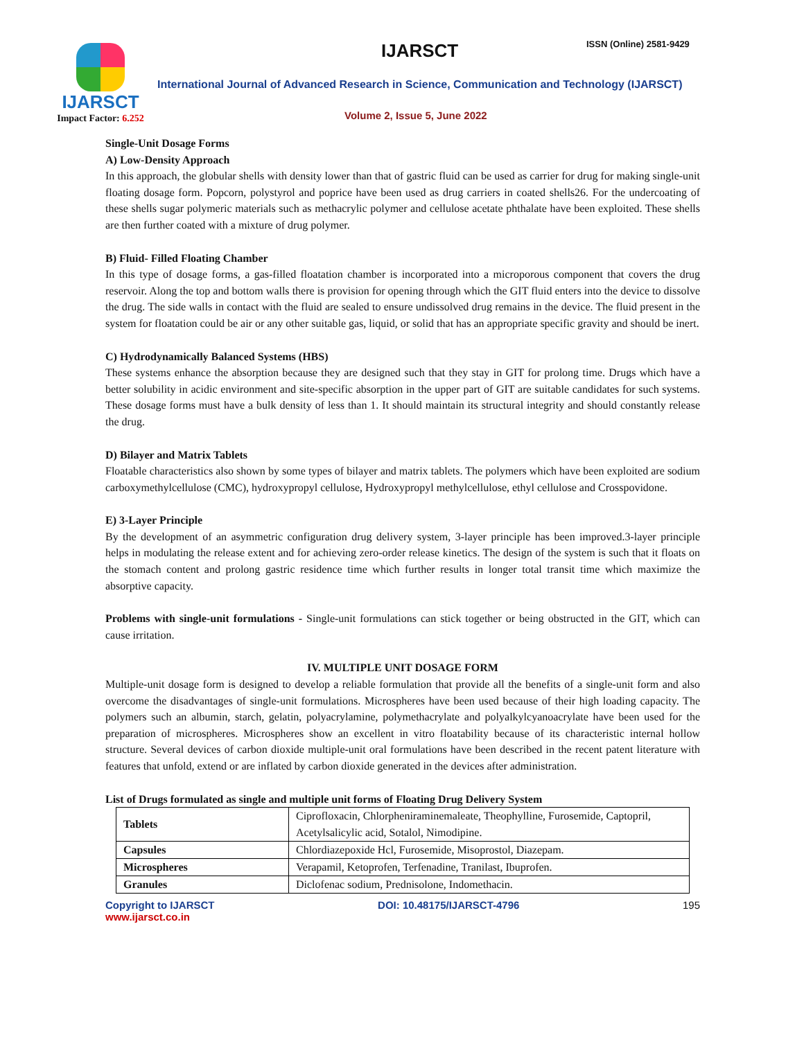IJARSCT
Impact Factor: 6.252
IJARSCT ISSN (Online) 2581-9429
International Journal of Advanced Research in Science, Communication and Technology (IJARSCT)
Volume 2, Issue 5, June 2022
Single-Unit Dosage Forms
A) Low-Density Approach
In this approach, the globular shells with density lower than that of gastric fluid can be used as carrier for drug for making single-unit floating dosage form. Popcorn, polystyrol and poprice have been used as drug carriers in coated shells26. For the undercoating of these shells sugar polymeric materials such as methacrylic polymer and cellulose acetate phthalate have been exploited. These shells are then further coated with a mixture of drug polymer.
B) Fluid- Filled Floating Chamber
In this type of dosage forms, a gas-filled floatation chamber is incorporated into a microporous component that covers the drug reservoir. Along the top and bottom walls there is provision for opening through which the GIT fluid enters into the device to dissolve the drug. The side walls in contact with the fluid are sealed to ensure undissolved drug remains in the device. The fluid present in the system for floatation could be air or any other suitable gas, liquid, or solid that has an appropriate specific gravity and should be inert.
C) Hydrodynamically Balanced Systems (HBS)
These systems enhance the absorption because they are designed such that they stay in GIT for prolong time. Drugs which have a better solubility in acidic environment and site-specific absorption in the upper part of GIT are suitable candidates for such systems. These dosage forms must have a bulk density of less than 1. It should maintain its structural integrity and should constantly release the drug.
D) Bilayer and Matrix Tablets
Floatable characteristics also shown by some types of bilayer and matrix tablets. The polymers which have been exploited are sodium carboxymethylcellulose (CMC), hydroxypropyl cellulose, Hydroxypropyl methylcellulose, ethyl cellulose and Crosspovidone.
E) 3-Layer Principle
By the development of an asymmetric configuration drug delivery system, 3-layer principle has been improved.3-layer principle helps in modulating the release extent and for achieving zero-order release kinetics. The design of the system is such that it floats on the stomach content and prolong gastric residence time which further results in longer total transit time which maximize the absorptive capacity.
Problems with single-unit formulations - Single-unit formulations can stick together or being obstructed in the GIT, which can cause irritation.
IV. MULTIPLE UNIT DOSAGE FORM
Multiple-unit dosage form is designed to develop a reliable formulation that provide all the benefits of a single-unit form and also overcome the disadvantages of single-unit formulations. Microspheres have been used because of their high loading capacity. The polymers such an albumin, starch, gelatin, polyacrylamine, polymethacrylate and polyalkylcyanoacrylate have been used for the preparation of microspheres. Microspheres show an excellent in vitro floatability because of its characteristic internal hollow structure. Several devices of carbon dioxide multiple-unit oral formulations have been described in the recent patent literature with features that unfold, extend or are inflated by carbon dioxide generated in the devices after administration.
List of Drugs formulated as single and multiple unit forms of Floating Drug Delivery System
| Tablets | Ciprofloxacin, Chlorpheniraminemaleate, Theophylline, Furosemide, Captopril, Acetylsalicylic acid, Sotalol, Nimodipine. |
| Capsules | Chlordiazepoxide Hcl, Furosemide, Misoprostol, Diazepam. |
| Microspheres | Verapamil, Ketoprofen, Terfenadine, Tranilast, Ibuprofen. |
| Granules | Diclofenac sodium, Prednisolone, Indomethacin. |
Copyright to IJARSCT
www.ijarsct.co.in
DOI: 10.48175/IJARSCT-4796 195